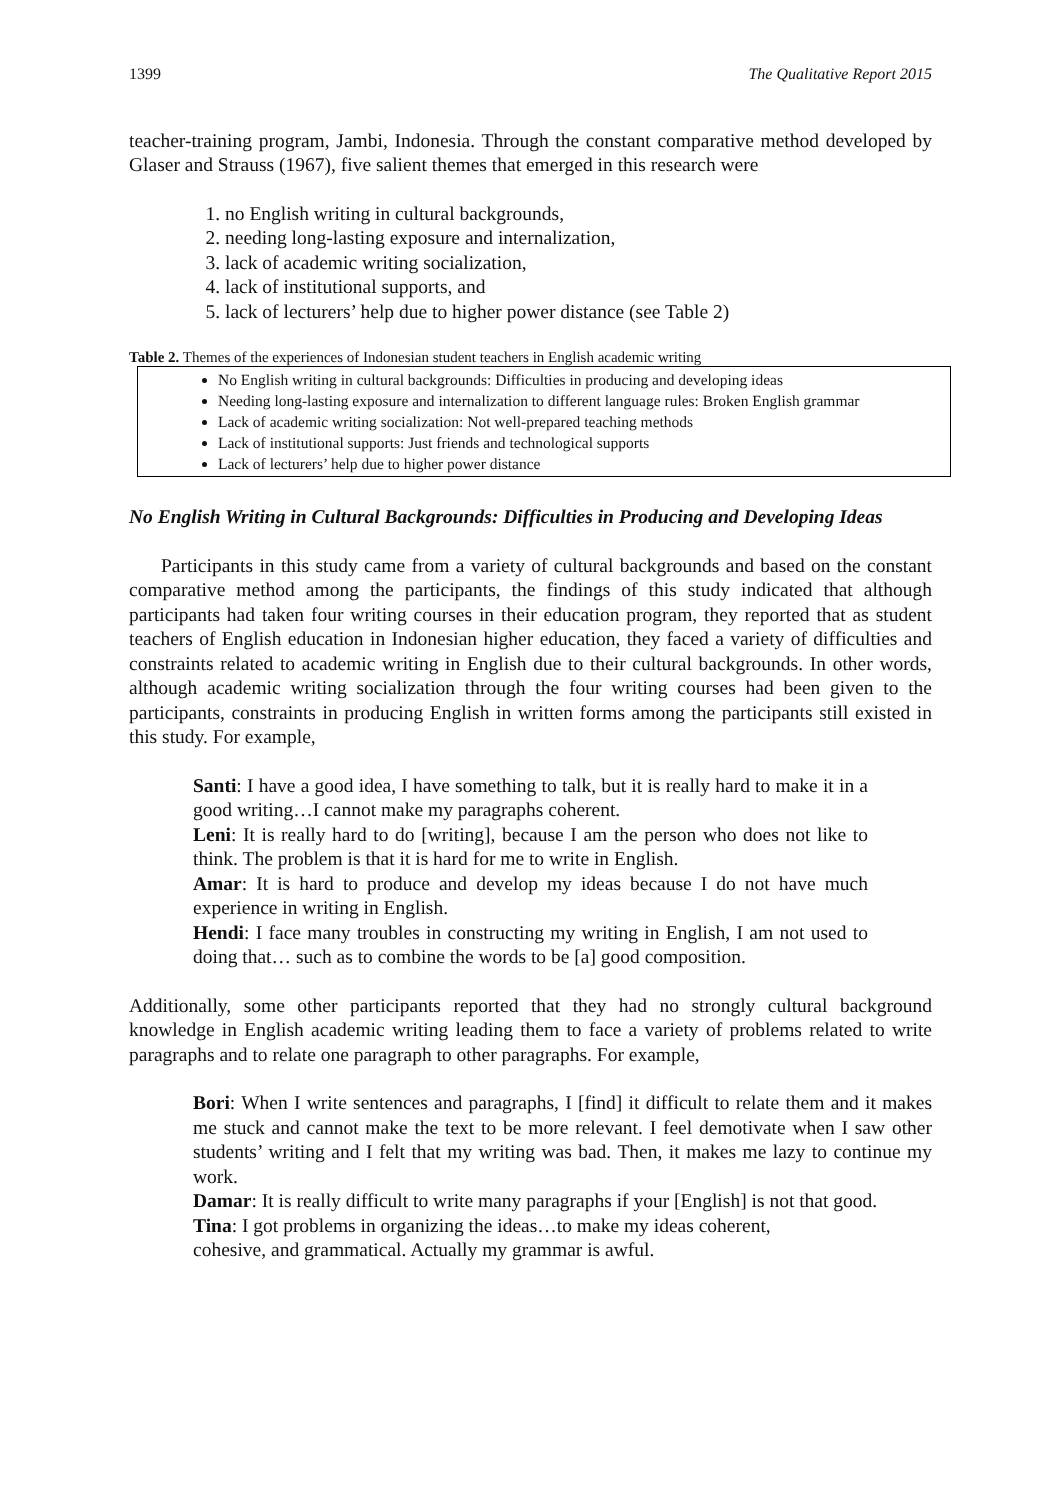1399 The Qualitative Report 2015
teacher-training program, Jambi, Indonesia. Through the constant comparative method developed by Glaser and Strauss (1967), five salient themes that emerged in this research were
1. no English writing in cultural backgrounds,
2. needing long-lasting exposure and internalization,
3. lack of academic writing socialization,
4. lack of institutional supports, and
5. lack of lecturers’ help due to higher power distance (see Table 2)
Table 2. Themes of the experiences of Indonesian student teachers in English academic writing
| No English writing in cultural backgrounds: Difficulties in producing and developing ideas Needing long-lasting exposure and internalization to different language rules: Broken English grammar Lack of academic writing socialization: Not well-prepared teaching methods Lack of institutional supports: Just friends and technological supports Lack of lecturers’ help due to higher power distance |
No English Writing in Cultural Backgrounds: Difficulties in Producing and Developing Ideas
Participants in this study came from a variety of cultural backgrounds and based on the constant comparative method among the participants, the findings of this study indicated that although participants had taken four writing courses in their education program, they reported that as student teachers of English education in Indonesian higher education, they faced a variety of difficulties and constraints related to academic writing in English due to their cultural backgrounds. In other words, although academic writing socialization through the four writing courses had been given to the participants, constraints in producing English in written forms among the participants still existed in this study. For example,
Santi: I have a good idea, I have something to talk, but it is really hard to make it in a good writing…I cannot make my paragraphs coherent.
Leni: It is really hard to do [writing], because I am the person who does not like to think. The problem is that it is hard for me to write in English.
Amar: It is hard to produce and develop my ideas because I do not have much experience in writing in English.
Hendi: I face many troubles in constructing my writing in English, I am not used to doing that… such as to combine the words to be [a] good composition.
Additionally, some other participants reported that they had no strongly cultural background knowledge in English academic writing leading them to face a variety of problems related to write paragraphs and to relate one paragraph to other paragraphs. For example,
Bori: When I write sentences and paragraphs, I [find] it difficult to relate them and it makes me stuck and cannot make the text to be more relevant. I feel demotivate when I saw other students’ writing and I felt that my writing was bad. Then, it makes me lazy to continue my work.
Damar: It is really difficult to write many paragraphs if your [English] is not that good.
Tina: I got problems in organizing the ideas…to make my ideas coherent,
cohesive, and grammatical. Actually my grammar is awful.